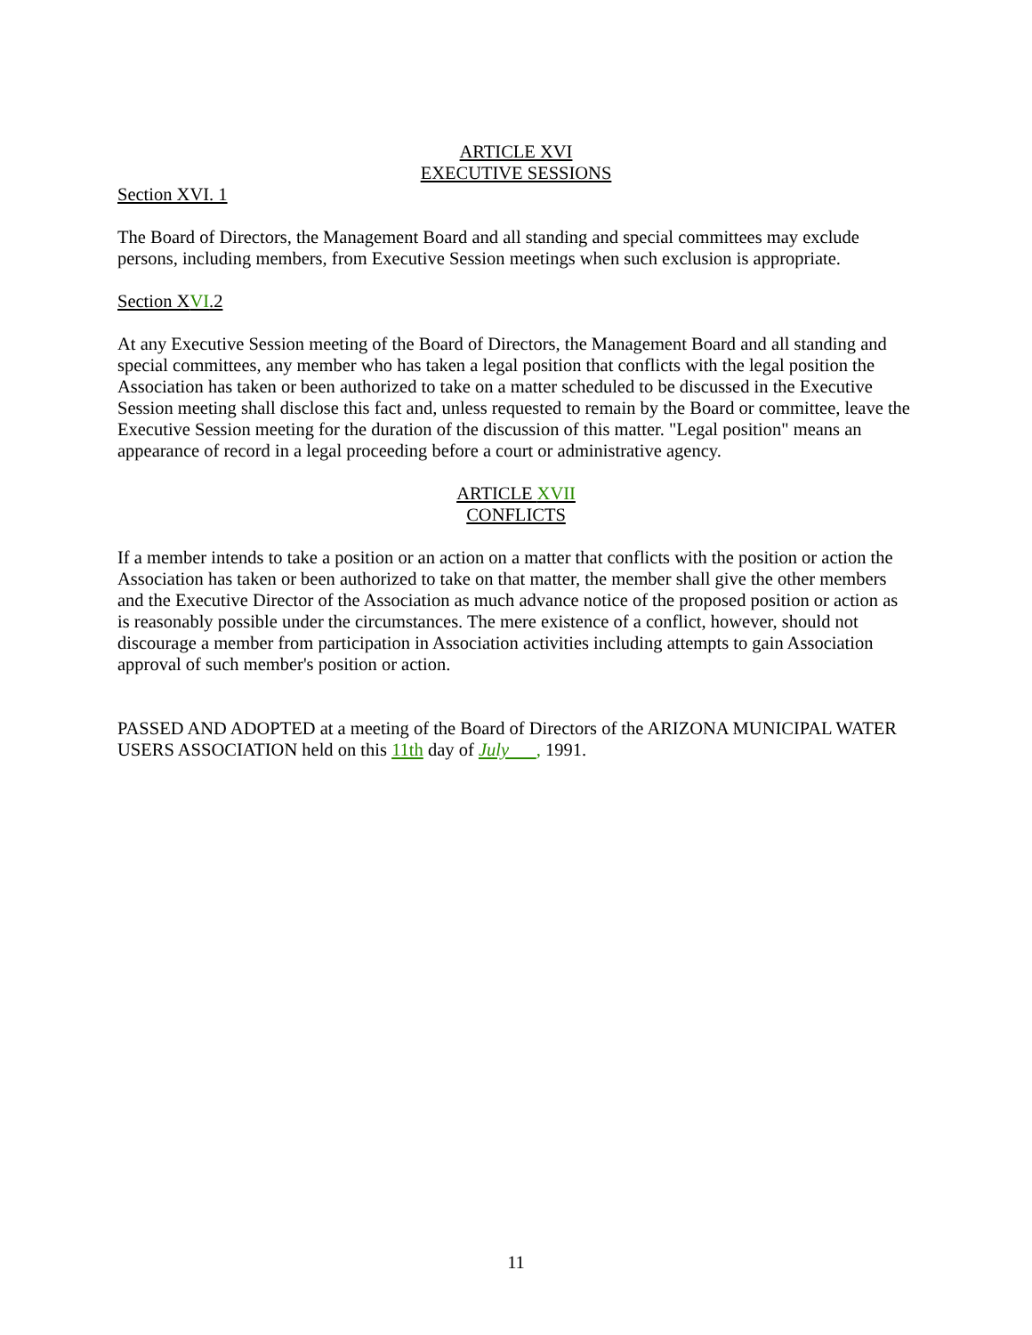ARTICLE XVI
EXECUTIVE SESSIONS
Section XVI. 1
The Board of Directors, the Management Board and all standing and special committees may exclude persons, including members, from Executive Session meetings when such exclusion is appropriate.
Section XVI.2
At any Executive Session meeting of the Board of Directors, the Management Board and all standing and special committees, any member who has taken a legal position that conflicts with the legal position the Association has taken or been authorized to take on a matter scheduled to be discussed in the Executive Session meeting shall disclose this fact and, unless requested to remain by the Board or committee, leave the Executive Session meeting for the duration of the discussion of this matter. "Legal position" means an appearance of record in a legal proceeding before a court or administrative agency.
ARTICLE XVII
CONFLICTS
If a member intends to take a position or an action on a matter that conflicts with the position or action the Association has taken or been authorized to take on that matter, the member shall give the other members and the Executive Director of the Association as much advance notice of the proposed position or action as is reasonably possible under the circumstances. The mere existence of a conflict, however, should not discourage a member from participation in Association activities including attempts to gain Association approval of such member's position or action.
PASSED AND ADOPTED at a meeting of the Board of Directors of the ARIZONA MUNICIPAL WATER USERS ASSOCIATION held on this 11th day of July , 1991.
11